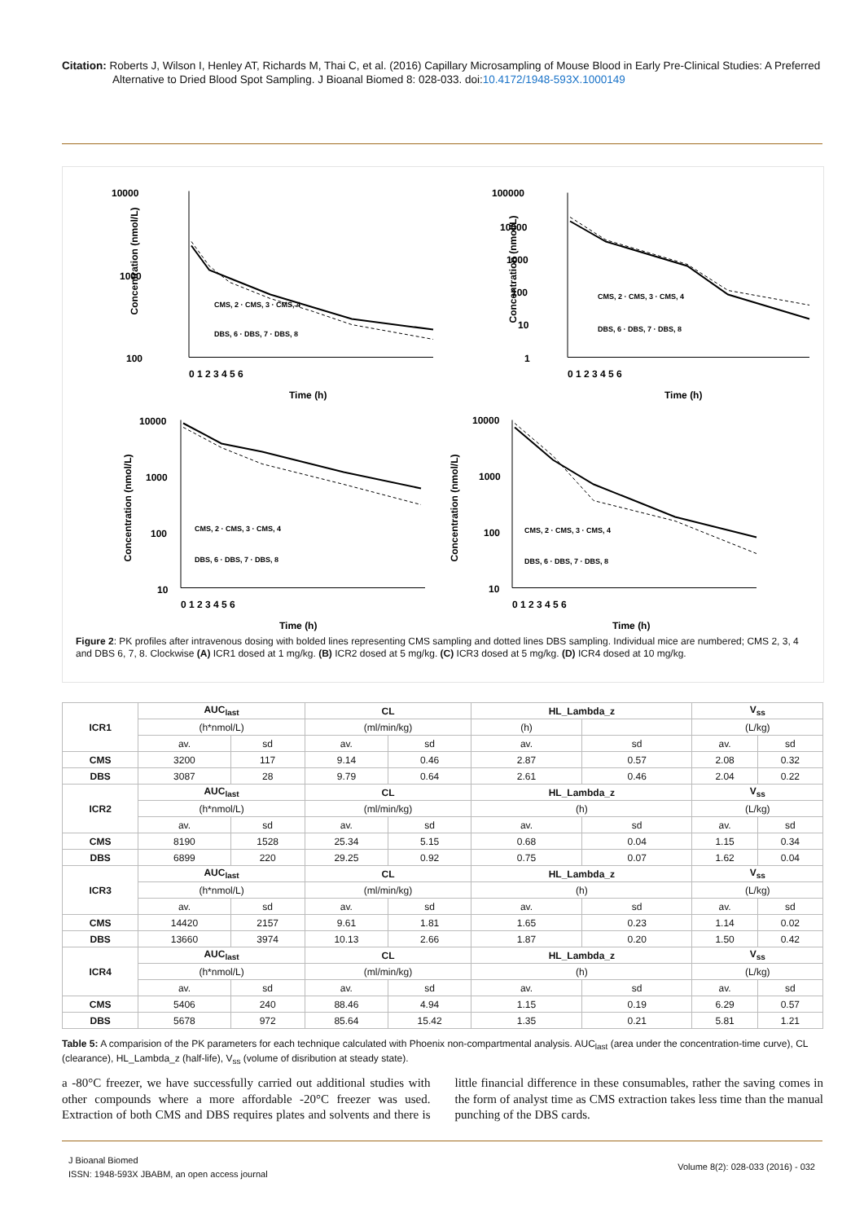Citation: Roberts J, Wilson I, Henley AT, Richards M, Thai C, et al. (2016) Capillary Microsampling of Mouse Blood in Early Pre-Clinical Studies: A Preferred Alternative to Dried Blood Spot Sampling. J Bioanal Biomed 8: 028-033. doi:10.4172/1948-593X.1000149
10000
1000
100
0 1 2 3 4 5 6
Time (h)
CMS, 2 · CMS, 3 · CMS, 4
DBS, 6 · DBS, 7 · DBS, 8
Concentration (nmol/L)
100000
10000
1000
100
10
1
0 1 2 3 4 5 6
Time (h)
CMS, 2 · CMS, 3 · CMS, 4
DBS, 6 · DBS, 7 · DBS, 8
Concentration (nmol/L)
10000
1000
100
10
0 1 2 3 4 5 6
Time (h)
CMS, 2 · CMS, 3 · CMS, 4
DBS, 6 · DBS, 7 · DBS, 8
Concentration (nmol/L)
10000
1000
100
10
0 1 2 3 4 5 6
Time (h)
CMS, 2 · CMS, 3 · CMS, 4
DBS, 6 · DBS, 7 · DBS, 8
Concentration (nmol/L)
Figure 2: PK profiles after intravenous dosing with bolded lines representing CMS sampling and dotted lines DBS sampling. Individual mice are numbered; CMS 2, 3, 4 and DBS 6, 7, 8. Clockwise (A) ICR1 dosed at 1 mg/kg. (B) ICR2 dosed at 5 mg/kg. (C) ICR3 dosed at 5 mg/kg. (D) ICR4 dosed at 10 mg/kg.
| ICR1 | AUC<sub>last</sub> | | CL | | HL_Lambda_z | | V<sub>ss</sub> | |
| --- | --- | --- | --- | --- | --- | --- | --- | --- |
| | (h*nmol/L) | | (ml/min/kg) | | (h) | | (L/kg) | |
| | av. | sd | av. | sd | av. | sd | av. | sd |
| CMS | 3200 | 117 | 9.14 | 0.46 | 2.87 | 0.57 | 2.08 | 0.32 |
| DBS | 3087 | 28 | 9.79 | 0.64 | 2.61 | 0.46 | 2.04 | 0.22 |
| ICR2 | AUC<sub>last</sub> | | CL | | HL_Lambda_z | | V<sub>ss</sub> | |
| | (h*nmol/L) | | (ml/min/kg) | | (h) | | (L/kg) | |
| | av. | sd | av. | sd | av. | sd | av. | sd |
| CMS | 8190 | 1528 | 25.34 | 5.15 | 0.68 | 0.04 | 1.15 | 0.34 |
| DBS | 6899 | 220 | 29.25 | 0.92 | 0.75 | 0.07 | 1.62 | 0.04 |
| ICR3 | AUC<sub>last</sub> | | CL | | HL_Lambda_z | | V<sub>ss</sub> | |
| | (h*nmol/L) | | (ml/min/kg) | | (h) | | (L/kg) | |
| | av. | sd | av. | sd | av. | sd | av. | sd |
| CMS | 14420 | 2157 | 9.61 | 1.81 | 1.65 | 0.23 | 1.14 | 0.02 |
| DBS | 13660 | 3974 | 10.13 | 2.66 | 1.87 | 0.20 | 1.50 | 0.42 |
| ICR4 | AUC<sub>last</sub> | | CL | | HL_Lambda_z | | V<sub>ss</sub> | |
| | (h*nmol/L) | | (ml/min/kg) | | (h) | | (L/kg) | |
| | av. | sd | av. | sd | av. | sd | av. | sd |
| CMS | 5406 | 240 | 88.46 | 4.94 | 1.15 | 0.19 | 6.29 | 0.57 |
| DBS | 5678 | 972 | 85.64 | 15.42 | 1.35 | 0.21 | 5.81 | 1.21 |
Table 5: A comparision of the PK parameters for each technique calculated with Phoenix non-compartmental analysis. AUC<sub>last</sub> (area under the concentration-time curve), CL (clearance), HL_Lambda_z (half-life), V<sub>ss</sub> (volume of disribution at steady state).
a -80°C freezer, we have successfully carried out additional studies with other compounds where a more affordable -20°C freezer was used. Extraction of both CMS and DBS requires plates and solvents and there is little financial difference in these consumables, rather the saving comes in the form of analyst time as CMS extraction takes less time than the manual punching of the DBS cards.
J Bioanal Biomed
ISSN: 1948-593X JBABM, an open access journal
Volume 8(2): 028-033 (2016) - 032